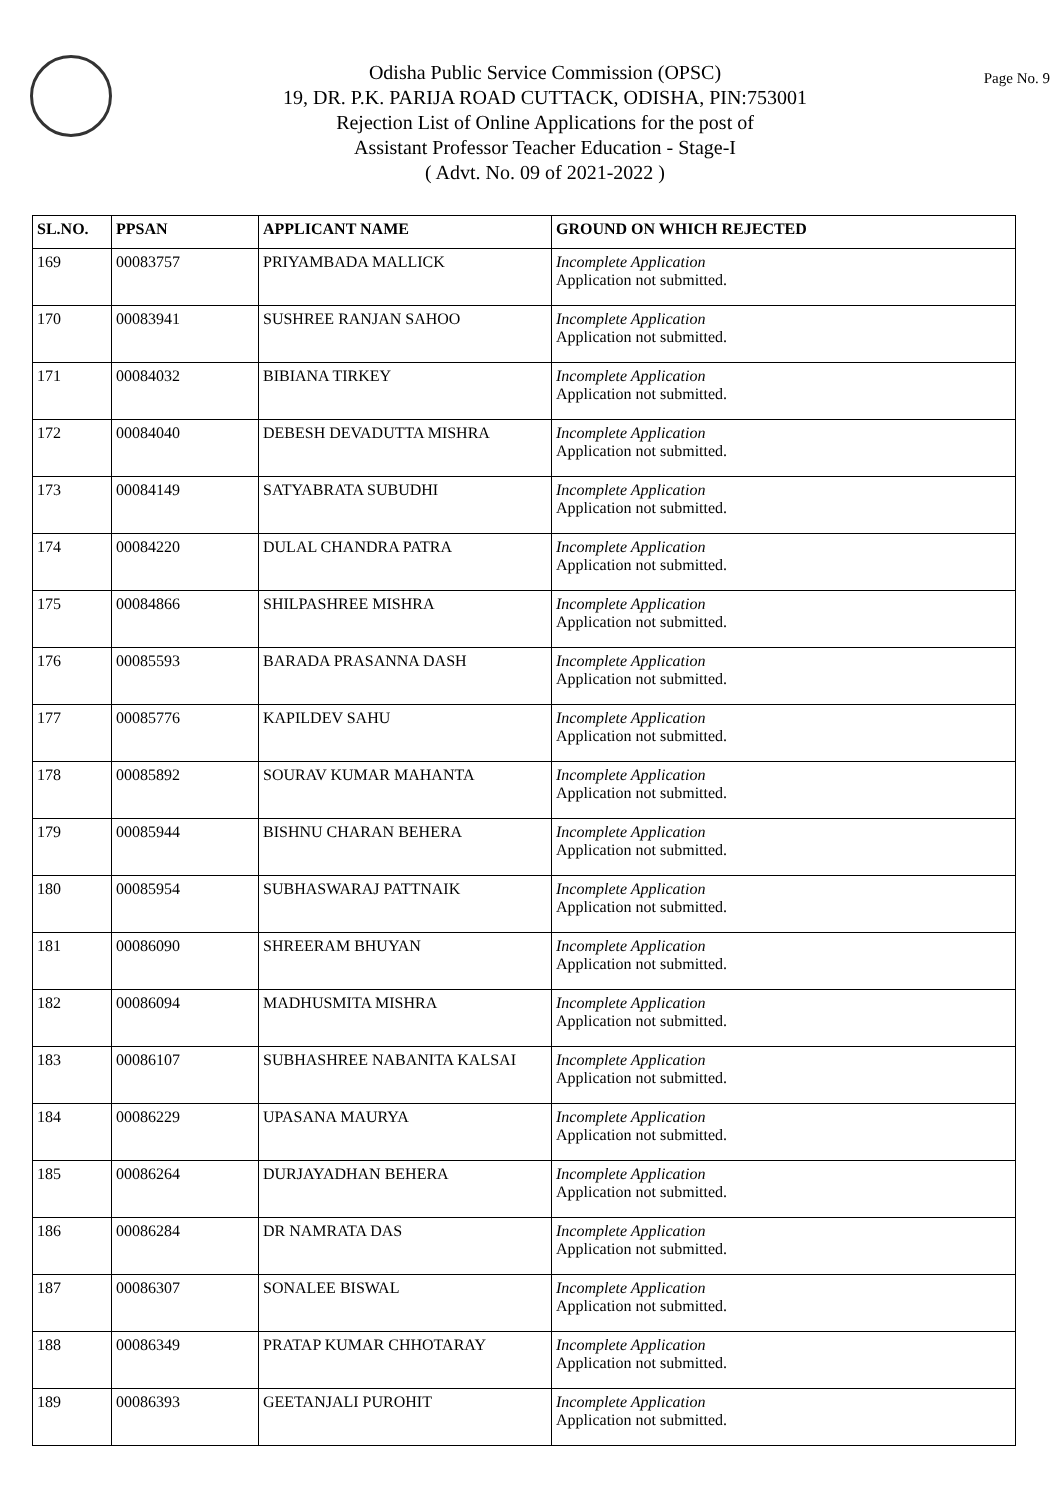Page No. 9
Odisha Public Service Commission (OPSC)
19, DR. P.K. PARIJA ROAD CUTTACK, ODISHA, PIN:753001
Rejection List of Online Applications for the post of
Assistant Professor Teacher Education - Stage-I
( Advt. No. 09 of 2021-2022 )
| SL.NO. | PPSAN | APPLICANT NAME | GROUND ON WHICH REJECTED |
| --- | --- | --- | --- |
| 169 | 00083757 | PRIYAMBADA MALLICK | Incomplete Application Application not submitted. |
| 170 | 00083941 | SUSHREE RANJAN SAHOO | Incomplete Application Application not submitted. |
| 171 | 00084032 | BIBIANA TIRKEY | Incomplete Application Application not submitted. |
| 172 | 00084040 | DEBESH DEVADUTTA MISHRA | Incomplete Application Application not submitted. |
| 173 | 00084149 | SATYABRATA SUBUDHI | Incomplete Application Application not submitted. |
| 174 | 00084220 | DULAL CHANDRA PATRA | Incomplete Application Application not submitted. |
| 175 | 00084866 | SHILPASHREE MISHRA | Incomplete Application Application not submitted. |
| 176 | 00085593 | BARADA PRASANNA DASH | Incomplete Application Application not submitted. |
| 177 | 00085776 | KAPILDEV SAHU | Incomplete Application Application not submitted. |
| 178 | 00085892 | SOURAV KUMAR MAHANTA | Incomplete Application Application not submitted. |
| 179 | 00085944 | BISHNU CHARAN BEHERA | Incomplete Application Application not submitted. |
| 180 | 00085954 | SUBHASWARAJ PATTNAIK | Incomplete Application Application not submitted. |
| 181 | 00086090 | SHREERAM BHUYAN | Incomplete Application Application not submitted. |
| 182 | 00086094 | MADHUSMITA MISHRA | Incomplete Application Application not submitted. |
| 183 | 00086107 | SUBHASHREE NABANITA KALSAI | Incomplete Application Application not submitted. |
| 184 | 00086229 | UPASANA MAURYA | Incomplete Application Application not submitted. |
| 185 | 00086264 | DURJAYADHAN BEHERA | Incomplete Application Application not submitted. |
| 186 | 00086284 | DR NAMRATA DAS | Incomplete Application Application not submitted. |
| 187 | 00086307 | SONALEE BISWAL | Incomplete Application Application not submitted. |
| 188 | 00086349 | PRATAP KUMAR CHHOTARAY | Incomplete Application Application not submitted. |
| 189 | 00086393 | GEETANJALI PUROHIT | Incomplete Application Application not submitted. |